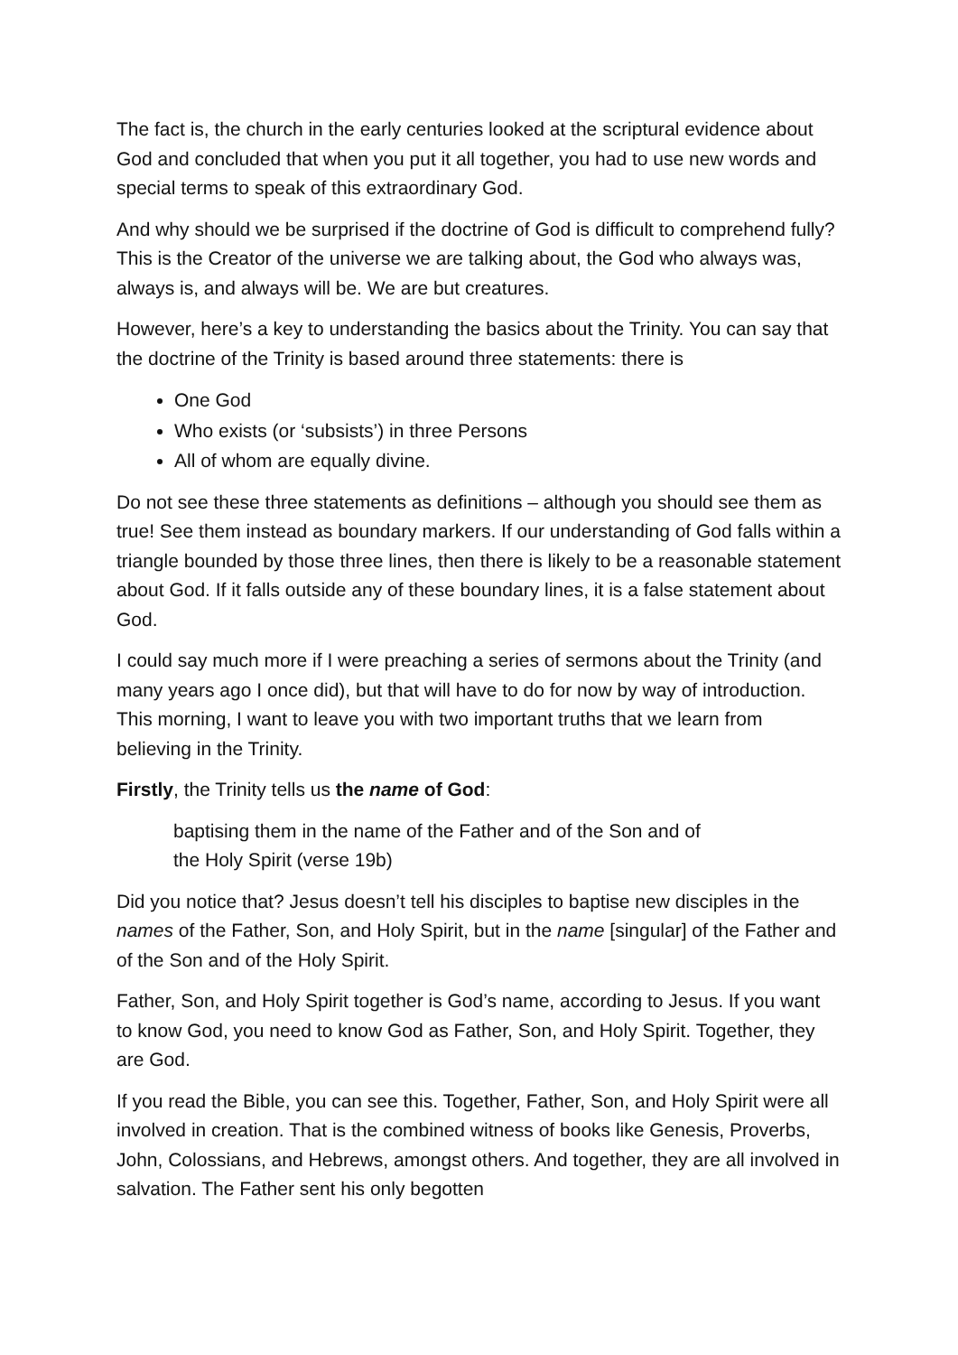The fact is, the church in the early centuries looked at the scriptural evidence about God and concluded that when you put it all together, you had to use new words and special terms to speak of this extraordinary God.
And why should we be surprised if the doctrine of God is difficult to comprehend fully? This is the Creator of the universe we are talking about, the God who always was, always is, and always will be. We are but creatures.
However, here’s a key to understanding the basics about the Trinity. You can say that the doctrine of the Trinity is based around three statements: there is
One God
Who exists (or ‘subsists’) in three Persons
All of whom are equally divine.
Do not see these three statements as definitions – although you should see them as true! See them instead as boundary markers. If our understanding of God falls within a triangle bounded by those three lines, then there is likely to be a reasonable statement about God. If it falls outside any of these boundary lines, it is a false statement about God.
I could say much more if I were preaching a series of sermons about the Trinity (and many years ago I once did), but that will have to do for now by way of introduction. This morning, I want to leave you with two important truths that we learn from believing in the Trinity.
Firstly, the Trinity tells us the name of God:
baptising them in the name of the Father and of the Son and of
the Holy Spirit (verse 19b)
Did you notice that? Jesus doesn’t tell his disciples to baptise new disciples in the names of the Father, Son, and Holy Spirit, but in the name [singular] of the Father and of the Son and of the Holy Spirit.
Father, Son, and Holy Spirit together is God’s name, according to Jesus. If you want to know God, you need to know God as Father, Son, and Holy Spirit. Together, they are God.
If you read the Bible, you can see this. Together, Father, Son, and Holy Spirit were all involved in creation. That is the combined witness of books like Genesis, Proverbs, John, Colossians, and Hebrews, amongst others. And together, they are all involved in salvation. The Father sent his only begotten